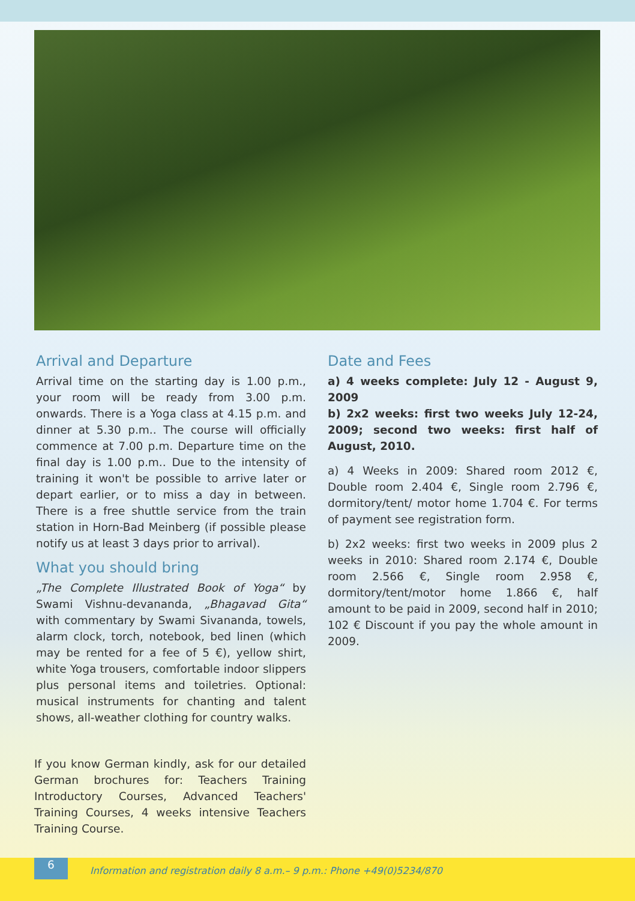Arrival and Departure
Arrival time on the starting day is 1.00 p.m., your room will be ready from 3.00 p.m. onwards. There is a Yoga class at 4.15 p.m. and dinner at 5.30 p.m.. The course will officially commence at 7.00 p.m. Departure time on the final day is 1.00 p.m.. Due to the intensity of training it won't be possible to arrive later or depart earlier, or to miss a day in between. There is a free shuttle service from the train station in Horn-Bad Meinberg (if possible please notify us at least 3 days prior to arrival).
What you should bring
„The Complete Illustrated Book of Yoga“ by Swami Vishnu-devananda, „Bhagavad Gita“ with commentary by Swami Sivananda, towels, alarm clock, torch, notebook, bed linen (which may be rented for a fee of 5 €), yellow shirt, white Yoga trousers, comfortable indoor slippers plus personal items and toiletries. Optional: musical instruments for chanting and talent shows, all-weather clothing for country walks.
Date and Fees
a) 4 weeks complete: July 12 - August 9, 2009
b) 2x2 weeks: first two weeks July 12-24, 2009; second two weeks: first half of August, 2010.
a) 4 Weeks in 2009: Shared room 2012 €, Double room 2.404 €, Single room 2.796 €, dormitory/tent/ motor home 1.704 €. For terms of payment see registration form.
b) 2x2 weeks: first two weeks in 2009 plus 2 weeks in 2010: Shared room 2.174 €, Double room 2.566 €, Single room 2.958 €, dormitory/tent/motor home 1.866 €, half amount to be paid in 2009, second half in 2010; 102 € Discount if you pay the whole amount in 2009.
If you know German kindly, ask for our detailed German brochures for: Teachers Training Introductory Courses, Advanced Teachers' Training Courses, 4 weeks intensive Teachers Training Course.
6
Information and registration daily 8 a.m.– 9 p.m.: Phone +49(0)5234/870